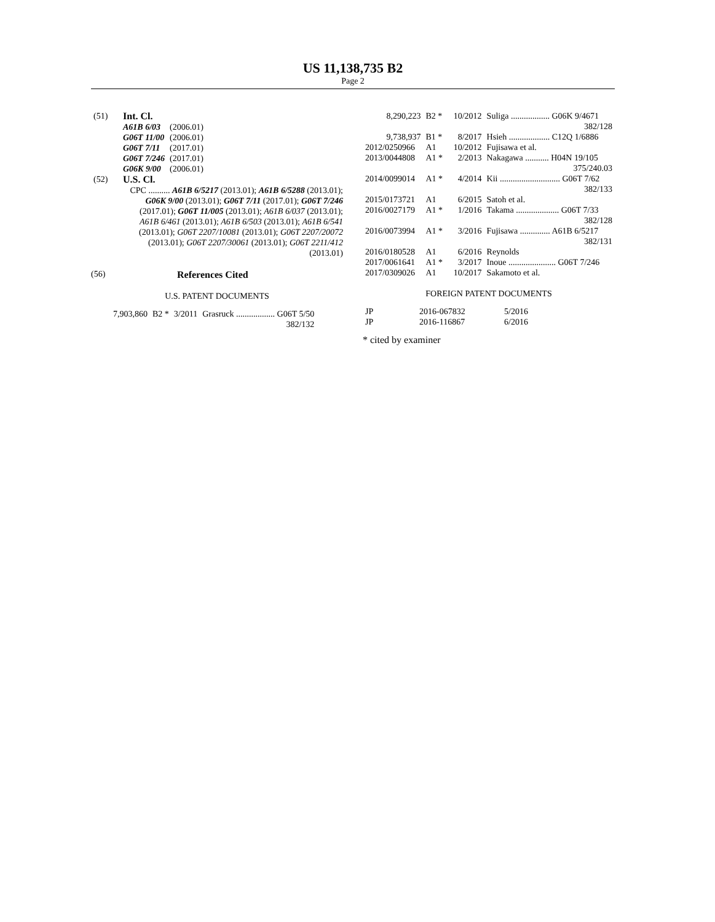US 11,138,735 B2
Page 2
| (51) | Int. Cl. | |
| | A61B 6/03 | (2006.01) |
| | G06T 11/00 | (2006.01) |
| | G06T 7/11 | (2017.01) |
| | G06T 7/246 | (2017.01) |
| | G06K 9/00 | (2006.01) |
| (52) | U.S. Cl. | |
CPC .......... A61B 6/5217 (2013.01); A61B 6/5288 (2013.01); G06K 9/00 (2013.01); G06T 7/11 (2017.01); G06T 7/246 (2017.01); G06T 11/005 (2013.01); A61B 6/037 (2013.01); A61B 6/461 (2013.01); A61B 6/503 (2013.01); A61B 6/541 (2013.01); G06T 2207/10081 (2013.01); G06T 2207/20072 (2013.01); G06T 2207/30061 (2013.01); G06T 2211/412 (2013.01)
(56) References Cited
U.S. PATENT DOCUMENTS
| 7,903,860 | B2 * | 3/2011 | Grasruck .................. G06T 5/50 382/132 |
| 8,290,223 | B2 * | 10/2012 | Suliga .................. G06K 9/4671 382/128 |
| 9,738,937 | B1 * | 8/2017 | Hsieh ................... C12Q 1/6886 |
| 2012/0250966 | A1 | 10/2012 | Fujisawa et al. |
| 2013/0044808 | A1 * | 2/2013 | Nakagawa ........... H04N 19/105 375/240.03 |
| 2014/0099014 | A1 * | 4/2014 | Kii ............................ G06T 7/62 382/133 |
| 2015/0173721 | A1 | 6/2015 | Satoh et al. |
| 2016/0027179 | A1 * | 1/2016 | Takama .................... G06T 7/33 382/128 |
| 2016/0073994 | A1 * | 3/2016 | Fujisawa .............. A61B 6/5217 382/131 |
| 2016/0180528 | A1 | 6/2016 | Reynolds |
| 2017/0061641 | A1 * | 3/2017 | Inoue ...................... G06T 7/246 |
| 2017/0309026 | A1 | 10/2017 | Sakamoto et al. |
FOREIGN PATENT DOCUMENTS
| JP | 2016-067832 | 5/2016 |
| JP | 2016-116867 | 6/2016 |
* cited by examiner